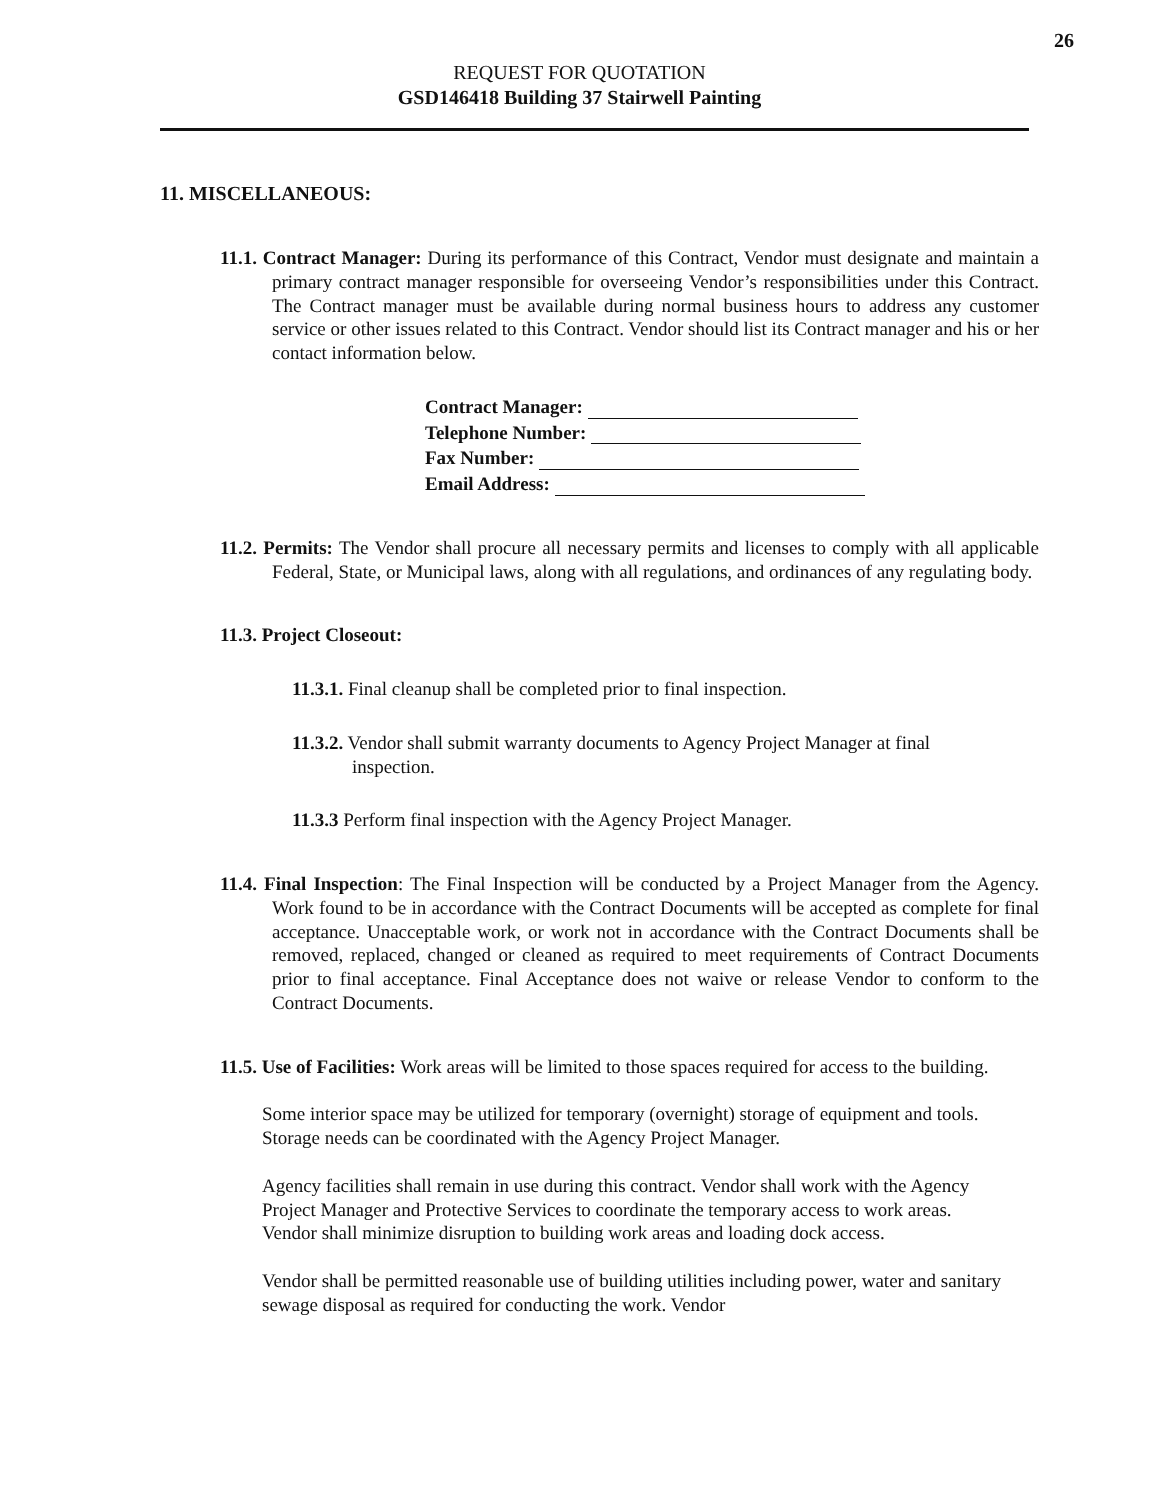26
REQUEST FOR QUOTATION
GSD146418 Building 37 Stairwell Painting
11. MISCELLANEOUS:
11.1. Contract Manager: During its performance of this Contract, Vendor must designate and maintain a primary contract manager responsible for overseeing Vendor’s responsibilities under this Contract. The Contract manager must be available during normal business hours to address any customer service or other issues related to this Contract. Vendor should list its Contract manager and his or her contact information below.
Contract Manager:
Telephone Number:
Fax Number:
Email Address:
11.2. Permits: The Vendor shall procure all necessary permits and licenses to comply with all applicable Federal, State, or Municipal laws, along with all regulations, and ordinances of any regulating body.
11.3. Project Closeout:
11.3.1. Final cleanup shall be completed prior to final inspection.
11.3.2. Vendor shall submit warranty documents to Agency Project Manager at final inspection.
11.3.3 Perform final inspection with the Agency Project Manager.
11.4. Final Inspection: The Final Inspection will be conducted by a Project Manager from the Agency. Work found to be in accordance with the Contract Documents will be accepted as complete for final acceptance. Unacceptable work, or work not in accordance with the Contract Documents shall be removed, replaced, changed or cleaned as required to meet requirements of Contract Documents prior to final acceptance. Final Acceptance does not waive or release Vendor to conform to the Contract Documents.
11.5. Use of Facilities: Work areas will be limited to those spaces required for access to the building.
Some interior space may be utilized for temporary (overnight) storage of equipment and tools. Storage needs can be coordinated with the Agency Project Manager.
Agency facilities shall remain in use during this contract. Vendor shall work with the Agency Project Manager and Protective Services to coordinate the temporary access to work areas. Vendor shall minimize disruption to building work areas and loading dock access.
Vendor shall be permitted reasonable use of building utilities including power, water and sanitary sewage disposal as required for conducting the work. Vendor